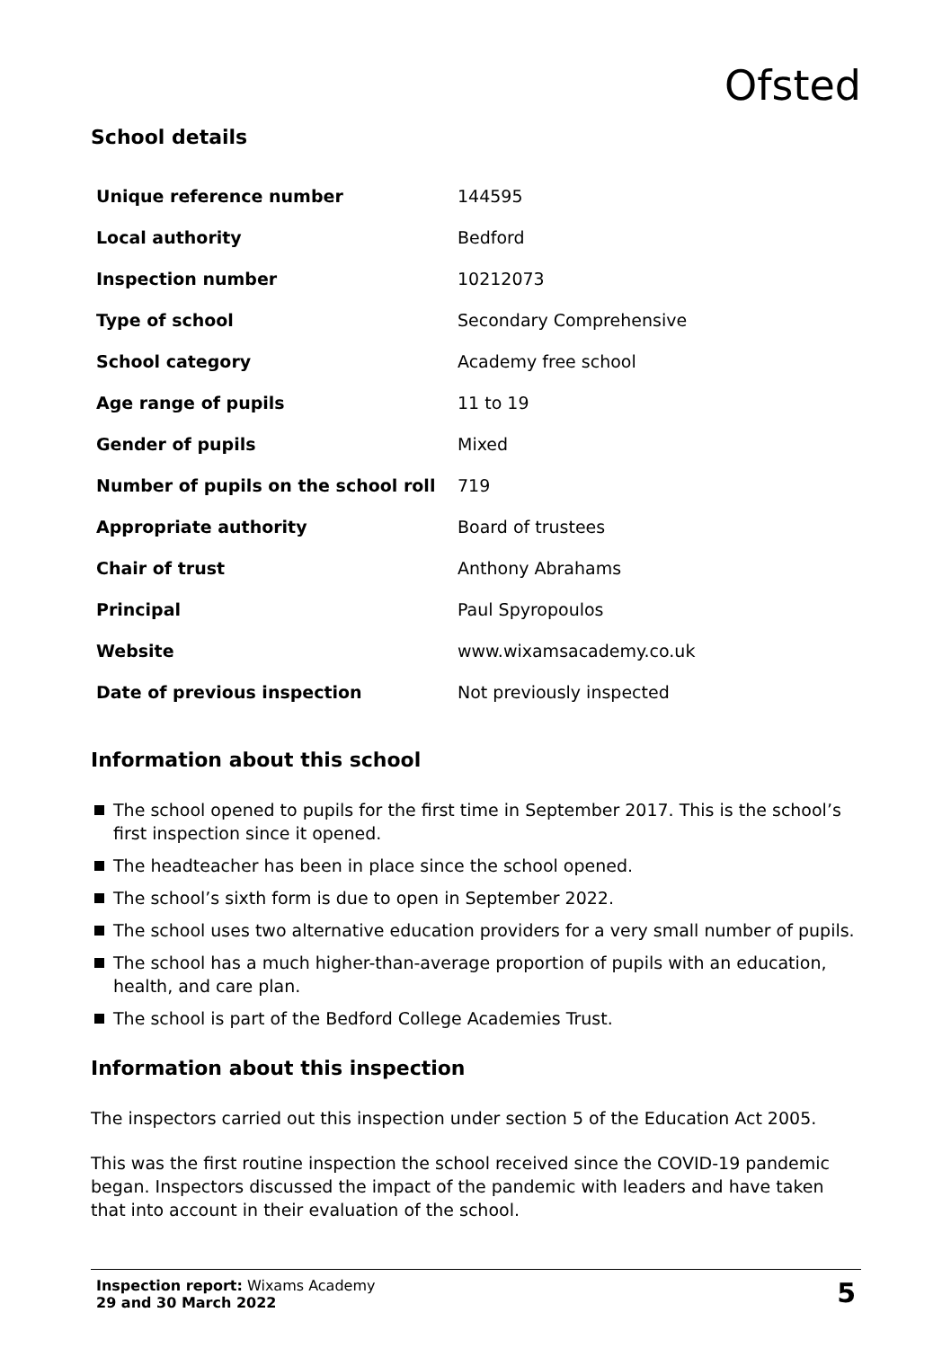Ofsted
School details
| Unique reference number | 144595 |
| Local authority | Bedford |
| Inspection number | 10212073 |
| Type of school | Secondary Comprehensive |
| School category | Academy free school |
| Age range of pupils | 11 to 19 |
| Gender of pupils | Mixed |
| Number of pupils on the school roll | 719 |
| Appropriate authority | Board of trustees |
| Chair of trust | Anthony Abrahams |
| Principal | Paul Spyropoulos |
| Website | www.wixamsacademy.co.uk |
| Date of previous inspection | Not previously inspected |
Information about this school
The school opened to pupils for the first time in September 2017. This is the school’s first inspection since it opened.
The headteacher has been in place since the school opened.
The school’s sixth form is due to open in September 2022.
The school uses two alternative education providers for a very small number of pupils.
The school has a much higher-than-average proportion of pupils with an education, health, and care plan.
The school is part of the Bedford College Academies Trust.
Information about this inspection
The inspectors carried out this inspection under section 5 of the Education Act 2005.
This was the first routine inspection the school received since the COVID-19 pandemic began. Inspectors discussed the impact of the pandemic with leaders and have taken that into account in their evaluation of the school.
Inspection report: Wixams Academy
29 and 30 March 2022
5